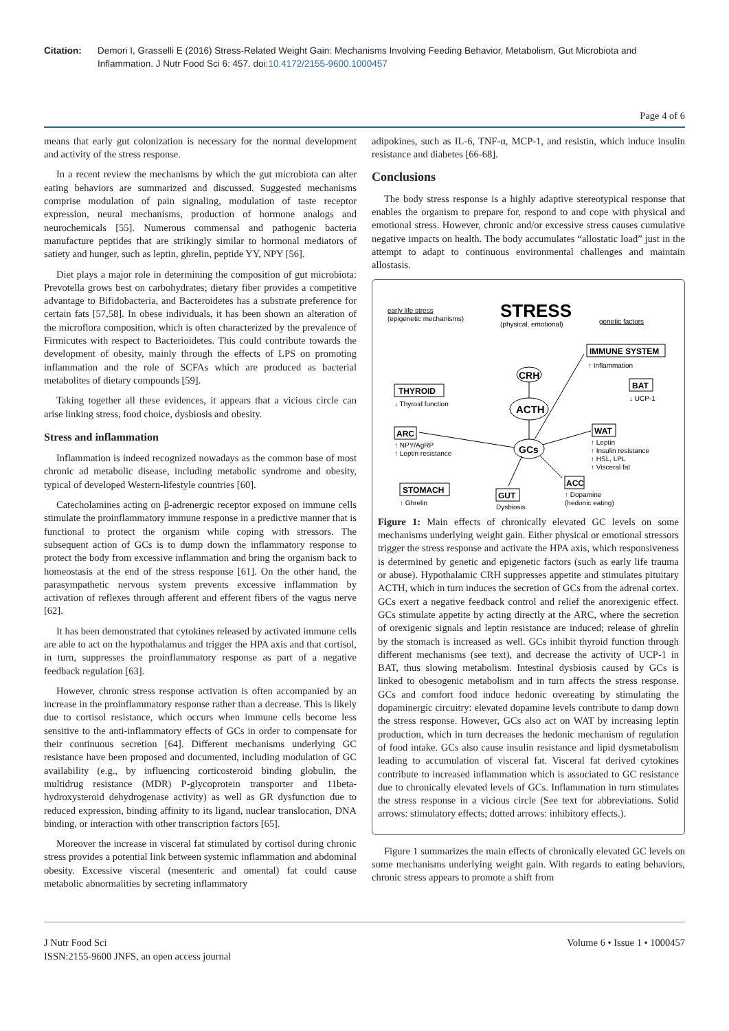Citation: Demori I, Grasselli E (2016) Stress-Related Weight Gain: Mechanisms Involving Feeding Behavior, Metabolism, Gut Microbiota and Inflammation. J Nutr Food Sci 6: 457. doi:10.4172/2155-9600.1000457
Page 4 of 6
means that early gut colonization is necessary for the normal development and activity of the stress response.
In a recent review the mechanisms by which the gut microbiota can alter eating behaviors are summarized and discussed. Suggested mechanisms comprise modulation of pain signaling, modulation of taste receptor expression, neural mechanisms, production of hormone analogs and neurochemicals [55]. Numerous commensal and pathogenic bacteria manufacture peptides that are strikingly similar to hormonal mediators of satiety and hunger, such as leptin, ghrelin, peptide YY, NPY [56].
Diet plays a major role in determining the composition of gut microbiota: Prevotella grows best on carbohydrates; dietary fiber provides a competitive advantage to Bifidobacteria, and Bacteroidetes has a substrate preference for certain fats [57,58]. In obese individuals, it has been shown an alteration of the microflora composition, which is often characterized by the prevalence of Firmicutes with respect to Bacterioidetes. This could contribute towards the development of obesity, mainly through the effects of LPS on promoting inflammation and the role of SCFAs which are produced as bacterial metabolites of dietary compounds [59].
Taking together all these evidences, it appears that a vicious circle can arise linking stress, food choice, dysbiosis and obesity.
Stress and inflammation
Inflammation is indeed recognized nowadays as the common base of most chronic ad metabolic disease, including metabolic syndrome and obesity, typical of developed Western-lifestyle countries [60].
Catecholamines acting on β-adrenergic receptor exposed on immune cells stimulate the proinflammatory immune response in a predictive manner that is functional to protect the organism while coping with stressors. The subsequent action of GCs is to dump down the inflammatory response to protect the body from excessive inflammation and bring the organism back to homeostasis at the end of the stress response [61]. On the other hand, the parasympathetic nervous system prevents excessive inflammation by activation of reflexes through afferent and efferent fibers of the vagus nerve [62].
It has been demonstrated that cytokines released by activated immune cells are able to act on the hypothalamus and trigger the HPA axis and that cortisol, in turn, suppresses the proinflammatory response as part of a negative feedback regulation [63].
However, chronic stress response activation is often accompanied by an increase in the proinflammatory response rather than a decrease. This is likely due to cortisol resistance, which occurs when immune cells become less sensitive to the anti-inflammatory effects of GCs in order to compensate for their continuous secretion [64]. Different mechanisms underlying GC resistance have been proposed and documented, including modulation of GC availability (e.g., by influencing corticosteroid binding globulin, the multidrug resistance (MDR) P-glycoprotein transporter and 11beta-hydroxysteroid dehydrogenase activity) as well as GR dysfunction due to reduced expression, binding affinity to its ligand, nuclear translocation, DNA binding, or interaction with other transcription factors [65].
Moreover the increase in visceral fat stimulated by cortisol during chronic stress provides a potential link between systemic inflammation and abdominal obesity. Excessive visceral (mesenteric and omental) fat could cause metabolic abnormalities by secreting inflammatory
adipokines, such as IL-6, TNF-α, MCP-1, and resistin, which induce insulin resistance and diabetes [66-68].
Conclusions
The body stress response is a highly adaptive stereotypical response that enables the organism to prepare for, respond to and cope with physical and emotional stress. However, chronic and/or excessive stress causes cumulative negative impacts on health. The body accumulates “allostatic load” just in the attempt to adapt to continuous environmental challenges and maintain allostasis.
early life stress
(epigenetic mechanisms)
STRESS
(physical, emotional)
genetic factors
IMMUNE SYSTEM
↑ Inflammation
CRH
ACTH
GCs
THYROID
↓ Thyroid function
BAT
↓ UCP-1
ARC
↑ NPY/AgRP
↑ Leptin resistance
WAT
↑ Leptin
↑ Insulin resistance
↑ HSL, LPL
↑ Visceral fat
STOMACH
↑ Ghrelin
GUT
Dysbiosis
ACC
↑ Dopamine
(hedonic eating)
Figure 1: Main effects of chronically elevated GC levels on some mechanisms underlying weight gain. Either physical or emotional stressors trigger the stress response and activate the HPA axis, which responsiveness is determined by genetic and epigenetic factors (such as early life trauma or abuse). Hypothalamic CRH suppresses appetite and stimulates pituitary ACTH, which in turn induces the secretion of GCs from the adrenal cortex. GCs exert a negative feedback control and relief the anorexigenic effect. GCs stimulate appetite by acting directly at the ARC, where the secretion of orexigenic signals and leptin resistance are induced; release of ghrelin by the stomach is increased as well. GCs inhibit thyroid function through different mechanisms (see text), and decrease the activity of UCP-1 in BAT, thus slowing metabolism. Intestinal dysbiosis caused by GCs is linked to obesogenic metabolism and in turn affects the stress response. GCs and comfort food induce hedonic overeating by stimulating the dopaminergic circuitry: elevated dopamine levels contribute to damp down the stress response. However, GCs also act on WAT by increasing leptin production, which in turn decreases the hedonic mechanism of regulation of food intake. GCs also cause insulin resistance and lipid dysmetabolism leading to accumulation of visceral fat. Visceral fat derived cytokines contribute to increased inflammation which is associated to GC resistance due to chronically elevated levels of GCs. Inflammation in turn stimulates the stress response in a vicious circle (See text for abbreviations. Solid arrows: stimulatory effects; dotted arrows: inhibitory effects.).
Figure 1 summarizes the main effects of chronically elevated GC levels on some mechanisms underlying weight gain. With regards to eating behaviors, chronic stress appears to promote a shift from
J Nutr Food Sci
ISSN:2155-9600 JNFS, an open access journal
Volume 6 • Issue 1 • 1000457